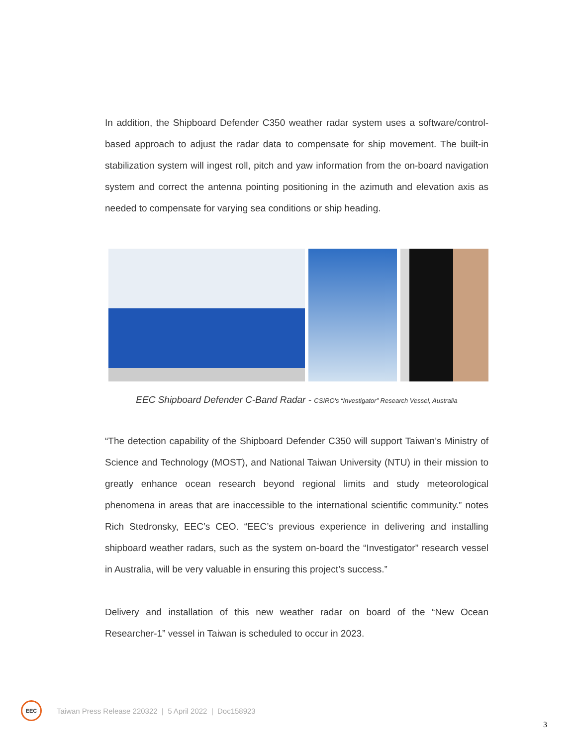In addition, the Shipboard Defender C350 weather radar system uses a software/control-based approach to adjust the radar data to compensate for ship movement. The built-in stabilization system will ingest roll, pitch and yaw information from the on-board navigation system and correct the antenna pointing positioning in the azimuth and elevation axis as needed to compensate for varying sea conditions or ship heading.
EEC Shipboard Defender C-Band Radar - CSIRO's “Investigator” Research Vessel, Australia
“The detection capability of the Shipboard Defender C350 will support Taiwan’s Ministry of Science and Technology (MOST), and National Taiwan University (NTU) in their mission to greatly enhance ocean research beyond regional limits and study meteorological phenomena in areas that are inaccessible to the international scientific community.” notes Rich Stedronsky, EEC’s CEO. “EEC’s previous experience in delivering and installing shipboard weather radars, such as the system on-board the “Investigator” research vessel in Australia, will be very valuable in ensuring this project’s success.”
Delivery and installation of this new weather radar on board of the “New Ocean Researcher-1” vessel in Taiwan is scheduled to occur in 2023.
EEC
Taiwan Press Release 220322 | 5 April 2022 | Doc158923
3